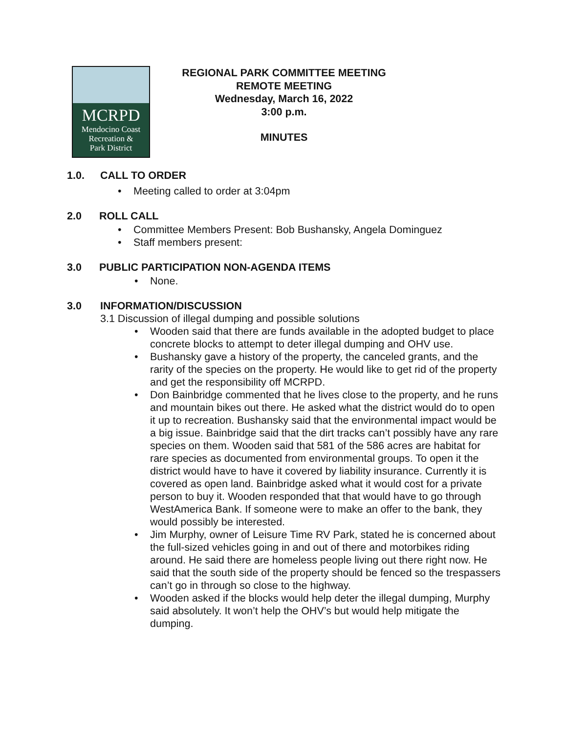MCRPD
Mendocino Coast
Recreation &
Park District
REGIONAL PARK COMMITTEE MEETING
REMOTE MEETING
Wednesday, March 16, 2022
3:00 p.m.
MINUTES
1.0. CALL TO ORDER
• Meeting called to order at 3:04pm
2.0 ROLL CALL
• Committee Members Present: Bob Bushansky, Angela Dominguez
• Staff members present:
3.0 PUBLIC PARTICIPATION NON-AGENDA ITEMS
• None.
3.0 INFORMATION/DISCUSSION
3.1 Discussion of illegal dumping and possible solutions
• Wooden said that there are funds available in the adopted budget to place concrete blocks to attempt to deter illegal dumping and OHV use.
• Bushansky gave a history of the property, the canceled grants, and the rarity of the species on the property. He would like to get rid of the property and get the responsibility off MCRPD.
• Don Bainbridge commented that he lives close to the property, and he runs and mountain bikes out there. He asked what the district would do to open it up to recreation. Bushansky said that the environmental impact would be a big issue. Bainbridge said that the dirt tracks can’t possibly have any rare species on them. Wooden said that 581 of the 586 acres are habitat for rare species as documented from environmental groups. To open it the district would have to have it covered by liability insurance. Currently it is covered as open land. Bainbridge asked what it would cost for a private person to buy it. Wooden responded that that would have to go through WestAmerica Bank. If someone were to make an offer to the bank, they would possibly be interested.
• Jim Murphy, owner of Leisure Time RV Park, stated he is concerned about the full-sized vehicles going in and out of there and motorbikes riding around. He said there are homeless people living out there right now. He said that the south side of the property should be fenced so the trespassers can’t go in through so close to the highway.
• Wooden asked if the blocks would help deter the illegal dumping, Murphy said absolutely. It won’t help the OHV’s but would help mitigate the dumping.